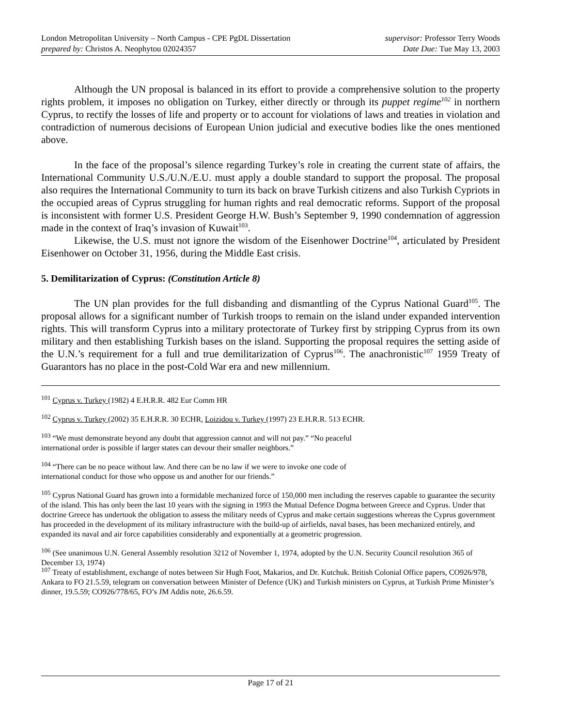London Metropolitan University – North Campus - CPE PgDL Dissertation
prepared by: Christos A. Neophytou 02024357
supervisor: Professor Terry Woods
Date Due: Tue May 13, 2003
Although the UN proposal is balanced in its effort to provide a comprehensive solution to the property rights problem, it imposes no obligation on Turkey, either directly or through its puppet regime<sup>102</sup> in northern Cyprus, to rectify the losses of life and property or to account for violations of laws and treaties in violation and contradiction of numerous decisions of European Union judicial and executive bodies like the ones mentioned above.
In the face of the proposal’s silence regarding Turkey’s role in creating the current state of affairs, the International Community U.S./U.N./E.U. must apply a double standard to support the proposal. The proposal also requires the International Community to turn its back on brave Turkish citizens and also Turkish Cypriots in the occupied areas of Cyprus struggling for human rights and real democratic reforms. Support of the proposal is inconsistent with former U.S. President George H.W. Bush’s September 9, 1990 condemnation of aggression made in the context of Iraq’s invasion of Kuwait<sup>103</sup>.
Likewise, the U.S. must not ignore the wisdom of the Eisenhower Doctrine<sup>104</sup>, articulated by President Eisenhower on October 31, 1956, during the Middle East crisis.
5. Demilitarization of Cyprus: (Constitution Article 8)
The UN plan provides for the full disbanding and dismantling of the Cyprus National Guard<sup>105</sup>. The proposal allows for a significant number of Turkish troops to remain on the island under expanded intervention rights. This will transform Cyprus into a military protectorate of Turkey first by stripping Cyprus from its own military and then establishing Turkish bases on the island. Supporting the proposal requires the setting aside of the U.N.’s requirement for a full and true demilitarization of Cyprus<sup>106</sup>. The anachronistic<sup>107</sup> 1959 Treaty of Guarantors has no place in the post-Cold War era and new millennium.
<sup>101</sup> Cyprus v. Turkey (1982) 4 E.H.R.R. 482 Eur Comm HR
<sup>102</sup> Cyprus v. Turkey (2002) 35 E.H.R.R. 30 ECHR, Loizidou v. Turkey (1997) 23 E.H.R.R. 513 ECHR.
<sup>103</sup> “We must demonstrate beyond any doubt that aggression cannot and will not pay.” “No peaceful
international order is possible if larger states can devour their smaller neighbors.”
<sup>104</sup> “There can be no peace without law. And there can be no law if we were to invoke one code of
international conduct for those who oppose us and another for our friends.”
<sup>105</sup> Cyprus National Guard has grown into a formidable mechanized force of 150,000 men including the reserves capable to guarantee the security of the island. This has only been the last 10 years with the signing in 1993 the Mutual Defence Dogma between Greece and Cyprus. Under that doctrine Greece has undertook the obligation to assess the military needs of Cyprus and make certain suggestions whereas the Cyprus government has proceeded in the development of its military infrastructure with the build-up of airfields, naval bases, has been mechanized entirely, and expanded its naval and air force capabilities considerably and exponentially at a geometric progression.
<sup>106</sup> (See unanimous U.N. General Assembly resolution 3212 of November 1, 1974, adopted by the U.N. Security Council resolution 365 of December 13, 1974)
<sup>107</sup> Treaty of establishment, exchange of notes between Sir Hugh Foot, Makarios, and Dr. Kutchuk. British Colonial Office papers, CO926/978, Ankara to FO 21.5.59, telegram on conversation between Minister of Defence (UK) and Turkish ministers on Cyprus, at Turkish Prime Minister’s dinner, 19.5.59; CO926/778/65, FO’s JM Addis note, 26.6.59.
Page 17 of 21